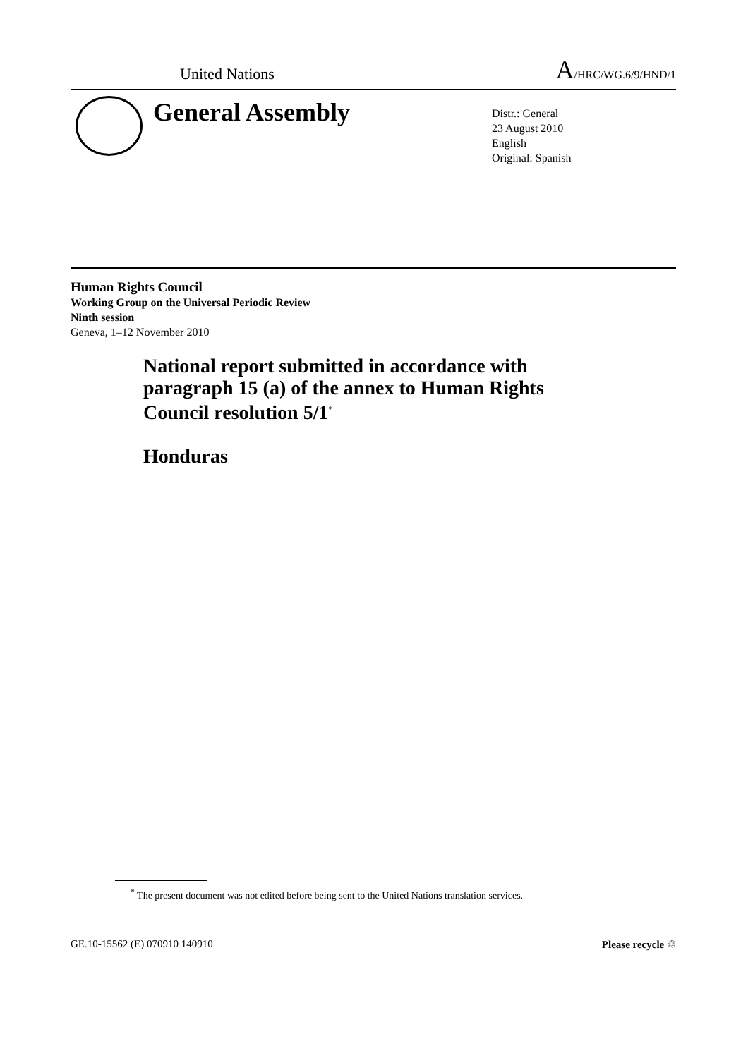United Nations A/HRC/WG.6/9/HND/1
General Assembly
Distr.: General
23 August 2010
English
Original: Spanish
Human Rights Council
Working Group on the Universal Periodic Review
Ninth session
Geneva, 1–12 November 2010
National report submitted in accordance with
paragraph 15 (a) of the annex to Human Rights
Council resolution 5/1<sup>*</sup>
Honduras
<sup>*</sup> The present document was not edited before being sent to the United Nations translation services.
GE.10-15562 (E) 070910 140910 Please recycle ♲